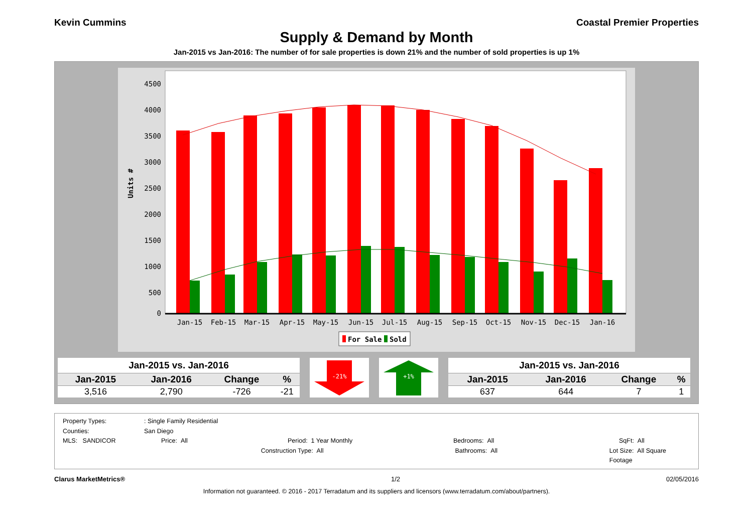Kevin Cummins Coastal Premier Properties
Supply & Demand by Month
Jan-2015 vs Jan-2016: The number of for sale properties is down 21% and the number of sold properties is up 1%
Units #
4500
4000
3500
3000
2500
2000
1500
1000
500
0
Jan-15
Feb-15
Mar-15
Apr-15
May-15
Jun-15
Jul-15
Aug-15
Sep-15
Oct-15
Nov-15
Dec-15
Jan-16
For Sale
Sold
| Jan-2015 vs. Jan-2016 | | | |
| --- | --- | --- | --- |
| Jan-2015 | Jan-2016 | Change | % |
| 3,516 | 2,790 | -726 | -21 |
-21%
+1%
| Jan-2015 vs. Jan-2016 | | | |
| --- | --- | --- | --- |
| Jan-2015 | Jan-2016 | Change | % |
| 637 | 644 | 7 | 1 |
Property Types:: Single Family Residential
Counties: San Diego
MLS: SANDICOR Price: All Period: 1 Year Monthly Bedrooms: All SqFt: All
Construction Type: All Bathrooms: All Lot Size: All Square Footage
Clarus MarketMetrics® 1/2 02/05/2016
Information not guaranteed. © 2016 - 2017 Terradatum and its suppliers and licensors (www.terradatum.com/about/partners).